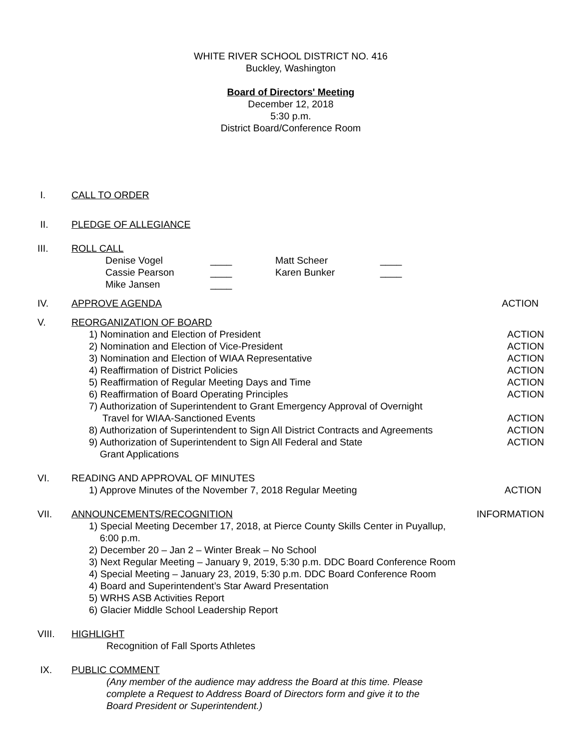WHITE RIVER SCHOOL DISTRICT NO. 416
Buckley, Washington
Board of Directors' Meeting
December 12, 2018
5:30 p.m.
District Board/Conference Room
I. CALL TO ORDER
II. PLEDGE OF ALLEGIANCE
III. ROLL CALL
Denise Vogel ____ Matt Scheer ____ Cassie Pearson ____ Karen Bunker ____ Mike Jansen ____
IV. APPROVE AGENDA ACTION
V. REORGANIZATION OF BOARD
1) Nomination and Election of President ACTION
2) Nomination and Election of Vice-President ACTION
3) Nomination and Election of WIAA Representative ACTION
4) Reaffirmation of District Policies ACTION
5) Reaffirmation of Regular Meeting Days and Time ACTION
6) Reaffirmation of Board Operating Principles ACTION
7) Authorization of Superintendent to Grant Emergency Approval of Overnight
Travel for WIAA-Sanctioned Events ACTION
8) Authorization of Superintendent to Sign All District Contracts and Agreements ACTION
9) Authorization of Superintendent to Sign All Federal and State ACTION
Grant Applications
VI. READING AND APPROVAL OF MINUTES
1) Approve Minutes of the November 7, 2018 Regular Meeting ACTION
VII. ANNOUNCEMENTS/RECOGNITION INFORMATION
1) Special Meeting December 17, 2018, at Pierce County Skills Center in Puyallup,
6:00 p.m.
2) December 20 – Jan 2 – Winter Break – No School
3) Next Regular Meeting – January 9, 2019, 5:30 p.m. DDC Board Conference Room
4) Special Meeting – January 23, 2019, 5:30 p.m. DDC Board Conference Room
4) Board and Superintendent’s Star Award Presentation
5) WRHS ASB Activities Report
6) Glacier Middle School Leadership Report
VIII. HIGHLIGHT
Recognition of Fall Sports Athletes
IX. PUBLIC COMMENT
(Any member of the audience may address the Board at this time. Please
complete a Request to Address Board of Directors form and give it to the
Board President or Superintendent.)